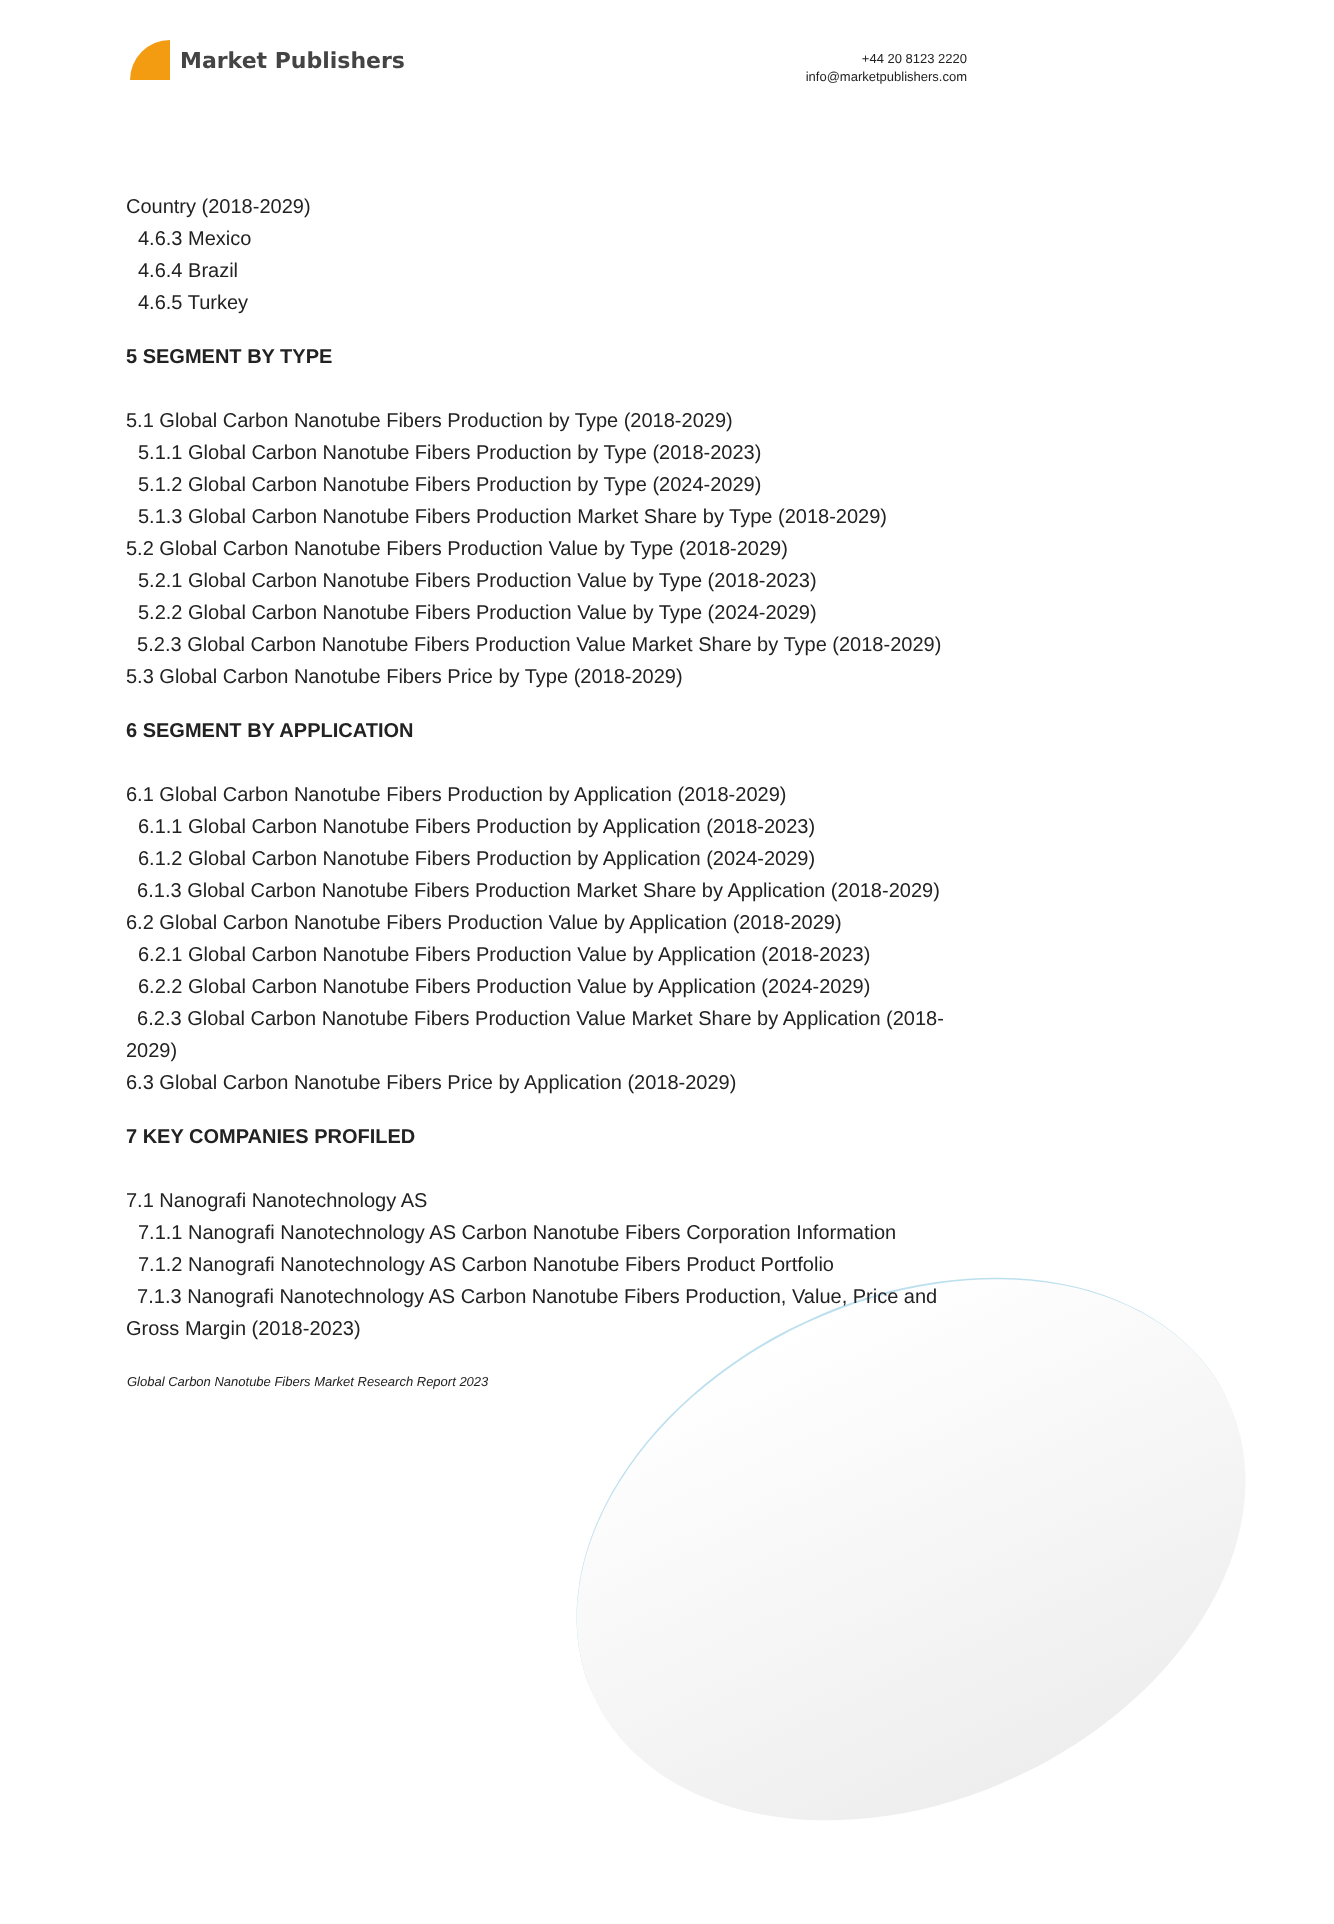Market Publishers
+44 20 8123 2220
info@marketpublishers.com
Country (2018-2029)
4.6.3 Mexico
4.6.4 Brazil
4.6.5 Turkey
5 SEGMENT BY TYPE
5.1 Global Carbon Nanotube Fibers Production by Type (2018-2029)
5.1.1 Global Carbon Nanotube Fibers Production by Type (2018-2023)
5.1.2 Global Carbon Nanotube Fibers Production by Type (2024-2029)
5.1.3 Global Carbon Nanotube Fibers Production Market Share by Type (2018-2029)
5.2 Global Carbon Nanotube Fibers Production Value by Type (2018-2029)
5.2.1 Global Carbon Nanotube Fibers Production Value by Type (2018-2023)
5.2.2 Global Carbon Nanotube Fibers Production Value by Type (2024-2029)
5.2.3 Global Carbon Nanotube Fibers Production Value Market Share by Type (2018-2029)
5.3 Global Carbon Nanotube Fibers Price by Type (2018-2029)
6 SEGMENT BY APPLICATION
6.1 Global Carbon Nanotube Fibers Production by Application (2018-2029)
6.1.1 Global Carbon Nanotube Fibers Production by Application (2018-2023)
6.1.2 Global Carbon Nanotube Fibers Production by Application (2024-2029)
6.1.3 Global Carbon Nanotube Fibers Production Market Share by Application (2018-2029)
6.2 Global Carbon Nanotube Fibers Production Value by Application (2018-2029)
6.2.1 Global Carbon Nanotube Fibers Production Value by Application (2018-2023)
6.2.2 Global Carbon Nanotube Fibers Production Value by Application (2024-2029)
6.2.3 Global Carbon Nanotube Fibers Production Value Market Share by Application (2018-2029)
6.3 Global Carbon Nanotube Fibers Price by Application (2018-2029)
7 KEY COMPANIES PROFILED
7.1 Nanografi Nanotechnology AS
7.1.1 Nanografi Nanotechnology AS Carbon Nanotube Fibers Corporation Information
7.1.2 Nanografi Nanotechnology AS Carbon Nanotube Fibers Product Portfolio
7.1.3 Nanografi Nanotechnology AS Carbon Nanotube Fibers Production, Value, Price and Gross Margin (2018-2023)
Global Carbon Nanotube Fibers Market Research Report 2023